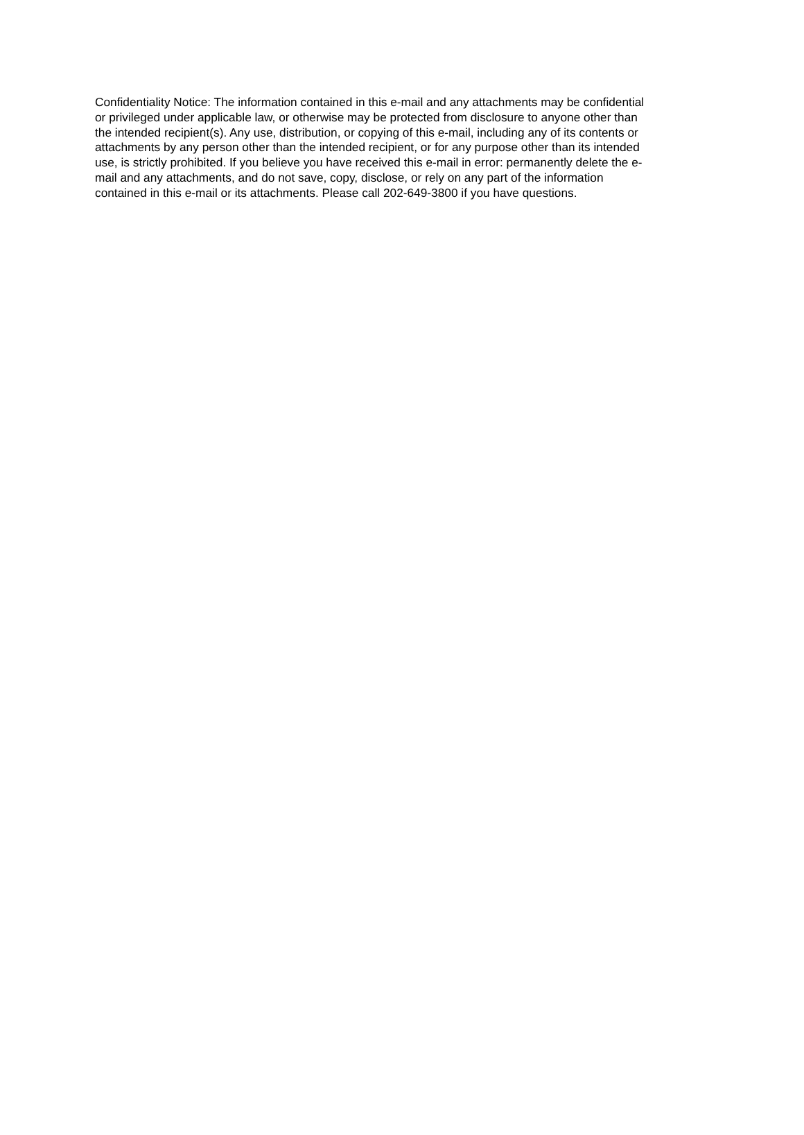Confidentiality Notice: The information contained in this e-mail and any attachments may be confidential
or privileged under applicable law, or otherwise may be protected from disclosure to anyone other than
the intended recipient(s). Any use, distribution, or copying of this e-mail, including any of its contents or
attachments by any person other than the intended recipient, or for any purpose other than its intended
use, is strictly prohibited. If you believe you have received this e-mail in error: permanently delete the e-
mail and any attachments, and do not save, copy, disclose, or rely on any part of the information
contained in this e-mail or its attachments. Please call 202-649-3800 if you have questions.